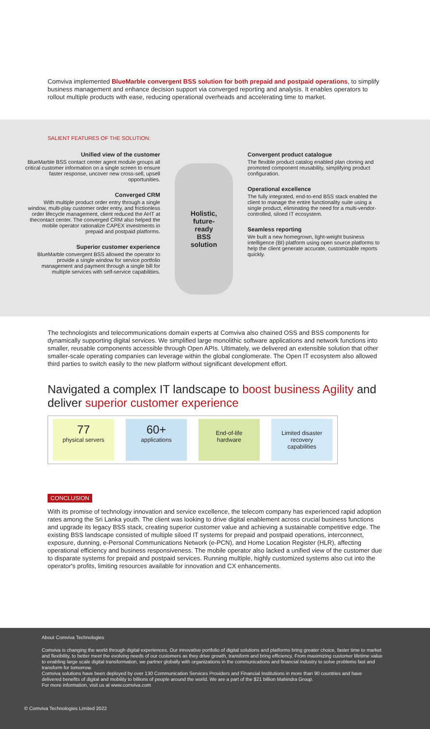Comviva implemented BlueMarble convergent BSS solution for both prepaid and postpaid operations, to simplify business management and enhance decision support via converged reporting and analysis. It enables operators to rollout multiple products with ease, reducing operational overheads and accelerating time to market.
SALIENT FEATURES OF THE SOLUTION:
Unified view of the customer
BlueMarble BSS contact center agent module groups all critical customer information on a single screen to ensure faster response, uncover new cross-sell, upsell opportunities.
Converged CRM
With multiple product order entry through a single window, multi-play customer order entry, and frictionless order lifecycle management, client reduced the AHT at thecontact center. The converged CRM also helped the mobile operator rationalize CAPEX investments in prepaid and postpaid platforms.
Superior customer experience
BlueMarble convergent BSS allowed the operator to provide a single window for service portfolio management and payment through a single bill for multiple services with self-service capabilities.
Holistic,
future-
ready
BSS
solution
Convergent product catalogue
The flexible product catalog enabled plan cloning and promoted component reusability, simplifying product configuration.
Operational excellence
The fully integrated, end-to-end BSS stack enabled the client to manage the entire functionality suite using a single product, eliminating the need for a multi-vendor-controlled, siloed IT ecosystem.
Seamless reporting
We built a new homegrown, light-weight business intelligence (BI) platform using open source platforms to help the client generate accurate, customizable reports quickly.
The technologists and telecommunications domain experts at Comviva also chained OSS and BSS components for dynamically supporting digital services. We simplified large monolithic software applications and network functions into smaller, reusable components accessible through Open APIs. Ultimately, we delivered an extensible solution that other smaller-scale operating companies can leverage within the global conglomerate. The Open IT ecosystem also allowed third parties to switch easily to the new platform without significant development effort.
Navigated a complex IT landscape to boost business Agility and deliver superior customer experience
77
physical servers
60+
applications
End-of-life
hardware
Limited disaster
recovery
capabilities
CONCLUSION
With its promise of technology innovation and service excellence, the telecom company has experienced rapid adoption rates among the Sri Lanka youth. The client was looking to drive digital enablement across crucial business functions and upgrade its legacy BSS stack, creating superior customer value and achieving a sustainable competitive edge. The existing BSS landscape consisted of multiple siloed IT systems for prepaid and postpaid operations, interconnect, exposure, dunning, e-Personal Communications Network (e-PCN), and Home Location Register (HLR), affecting operational efficiency and business responsiveness. The mobile operator also lacked a unified view of the customer due to disparate systems for prepaid and postpaid services. Running multiple, highly customized systems also cut into the operator's profits, limiting resources available for innovation and CX enhancements.
About Comviva Technologies
Comviva is changing the world through digital experiences. Our innovative portfolio of digital solutions and platforms bring greater choice, faster time to market and flexibility, to better meet the evolving needs of our customers as they drive growth, transform and bring efficiency. From maximizing customer lifetime value to enabling large scale digital transformation, we partner globally with organizations in the communications and financial industry to solve problems fast and transform for tomorrow.
Comviva solutions have been deployed by over 130 Communication Services Providers and Financial Institutions in more than 90 countries and have delivered benefits of digital and mobility to billions of people around the world. We are a part of the $21 billion Mahindra Group.
For more information, visit us at www.comviva.com
© Comviva Technologies Limited 2022